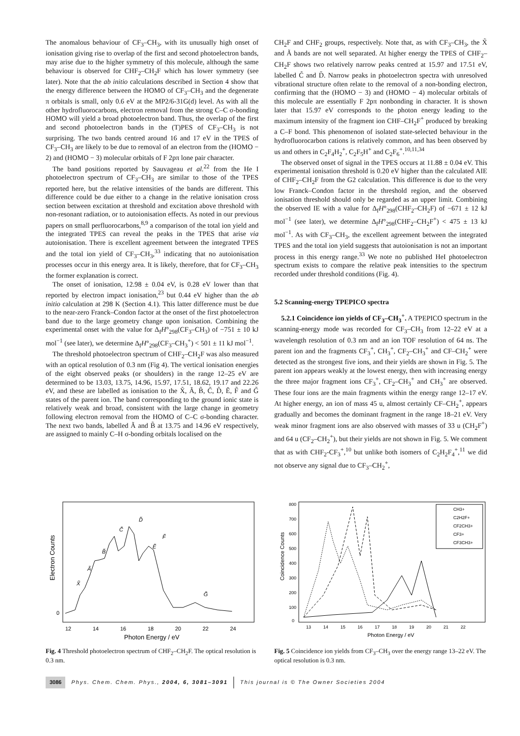The anomalous behaviour of CF<sub>3</sub>–CH<sub>3</sub>, with its unusually high onset of ionisation giving rise to overlap of the first and second photoelectron bands, may arise due to the higher symmetry of this molecule, although the same behaviour is observed for CHF<sub>2</sub>–CH<sub>2</sub>F which has lower symmetry (see later). Note that the ab initio calculations described in Section 4 show that the energy difference between the HOMO of CF<sub>3</sub>–CH<sub>3</sub> and the degenerate π orbitals is small, only 0.6 eV at the MP2/6-31G(d) level. As with all the other hydrofluorocarbons, electron removal from the strong C–C σ-bonding HOMO will yield a broad photoelectron band. Thus, the overlap of the first and second photoelectron bands in the (T)PES of CF<sub>3</sub>–CH<sub>3</sub> is not surprising. The two bands centred around 16 and 17 eV in the TPES of CF<sub>3</sub>–CH<sub>3</sub> are likely to be due to removal of an electron from the (HOMO − 2) and (HOMO − 3) molecular orbitals of F 2pπ lone pair character.
The band positions reported by Sauvageau et al.<sup>22</sup> from the He I photoelectron spectrum of CF<sub>3</sub>–CH<sub>3</sub> are similar to those of the TPES reported here, but the relative intensities of the bands are different. This difference could be due either to a change in the relative ionisation cross section between excitation at threshold and excitation above threshold with non-resonant radiation, or to autoionisation effects. As noted in our previous papers on small perfluorocarbons,<sup>8,9</sup> a comparison of the total ion yield and the integrated TPES can reveal the peaks in the TPES that arise via autoionisation. There is excellent agreement between the integrated TPES and the total ion yield of CF<sub>3</sub>–CH<sub>3</sub>,<sup>33</sup> indicating that no autoionisation processes occur in this energy area. It is likely, therefore, that for CF<sub>3</sub>–CH<sub>3</sub> the former explanation is correct.
The onset of ionisation, 12.98 ± 0.04 eV, is 0.28 eV lower than that reported by electron impact ionisation,<sup>23</sup> but 0.44 eV higher than the ab initio calculation at 298 K (Section 4.1). This latter difference must be due to the near-zero Franck–Condon factor at the onset of the first photoelectron band due to the large geometry change upon ionisation. Combining the experimental onset with the value for Δ<sub>f</sub>H°<sub>298</sub>(CF<sub>3</sub>–CH<sub>3</sub>) of −751 ± 10 kJ mol<sup>−1</sup> (see later), we determine Δ<sub>f</sub>H°<sub>298</sub>(CF<sub>3</sub>–CH<sub>3</sub><sup>+</sup>) < 501 ± 11 kJ mol<sup>−1</sup>.
The threshold photoelectron spectrum of CHF<sub>2</sub>–CH<sub>2</sub>F was also measured with an optical resolution of 0.3 nm (Fig 4). The vertical ionisation energies of the eight observed peaks (or shoulders) in the range 12–25 eV are determined to be 13.03, 13.75, 14.96, 15.97, 17.51, 18.62, 19.17 and 22.26 eV, and these are labelled as ionisation to the X̃, Ã, B̃, C̃, D̃, Ẽ, F̃ and G̃ states of the parent ion. The band corresponding to the ground ionic state is relatively weak and broad, consistent with the large change in geometry following electron removal from the HOMO of C–C σ-bonding character. The next two bands, labelled Ã and B̃ at 13.75 and 14.96 eV respectively, are assigned to mainly C–H σ-bonding orbitals localised on the
CH<sub>2</sub>F and CHF<sub>2</sub> groups, respectively. Note that, as with CF<sub>3</sub>–CH<sub>3</sub>, the X̃ and Ã bands are not well separated. At higher energy the TPES of CHF<sub>2</sub>–CH<sub>2</sub>F shows two relatively narrow peaks centred at 15.97 and 17.51 eV, labelled C̃ and D̃. Narrow peaks in photoelectron spectra with unresolved vibrational structure often relate to the removal of a non-bonding electron, confirming that the (HOMO − 3) and (HOMO − 4) molecular orbitals of this molecule are essentially F 2pπ nonbonding in character. It is shown later that 15.97 eV corresponds to the photon energy leading to the maximum intensity of the fragment ion CHF–CH<sub>2</sub>F<sup>+</sup> produced by breaking a C–F bond. This phenomenon of isolated state-selected behaviour in the hydrofluorocarbon cations is relatively common, and has been observed by us and others in C<sub>2</sub>F<sub>4</sub>H<sub>2</sub><sup>+</sup>, C<sub>2</sub>F<sub>5</sub>H<sup>+</sup> and C<sub>2</sub>F<sub>6</sub><sup>+</sup>.<sup>10,11,34</sup>
The observed onset of signal in the TPES occurs at 11.88 ± 0.04 eV. This experimental ionisation threshold is 0.20 eV higher than the calculated AIE of CHF<sub>2</sub>–CH<sub>2</sub>F from the G2 calculation. This difference is due to the very low Franck–Condon factor in the threshold region, and the observed ionisation threshold should only be regarded as an upper limit. Combining the observed IE with a value for Δ<sub>f</sub>H°<sub>298</sub>(CHF<sub>2</sub>–CH<sub>2</sub>F) of −671 ± 12 kJ mol<sup>−1</sup> (see later), we determine Δ<sub>f</sub>H°<sub>298</sub>(CHF<sub>2</sub>–CH<sub>2</sub>F<sup>+</sup>) < 475 ± 13 kJ mol<sup>−1</sup>. As with CF<sub>3</sub>–CH<sub>3</sub>, the excellent agreement between the integrated TPES and the total ion yield suggests that autoionisation is not an important process in this energy range.<sup>33</sup> We note no published HeI photoelectron spectrum exists to compare the relative peak intensities to the spectrum recorded under threshold conditions (Fig. 4).
5.2 Scanning-energy TPEPICO spectra
5.2.1 Coincidence ion yields of CF<sub>3</sub>–CH<sub>3</sub><sup>+</sup>. A TPEPICO spectrum in the scanning-energy mode was recorded for CF<sub>3</sub>–CH<sub>3</sub> from 12–22 eV at a wavelength resolution of 0.3 nm and an ion TOF resolution of 64 ns. The parent ion and the fragments CF<sub>3</sub><sup>+</sup>, CH<sub>3</sub><sup>+</sup>, CF<sub>2</sub>–CH<sub>3</sub><sup>+</sup> and CF–CH<sub>2</sub><sup>+</sup> were detected as the strongest five ions, and their yields are shown in Fig. 5. The parent ion appears weakly at the lowest energy, then with increasing energy the three major fragment ions CF<sub>3</sub><sup>+</sup>, CF<sub>2</sub>–CH<sub>3</sub><sup>+</sup> and CH<sub>3</sub><sup>+</sup> are observed. These four ions are the main fragments within the energy range 12–17 eV. At higher energy, an ion of mass 45 u, almost certainly CF–CH<sub>2</sub><sup>+</sup>, appears gradually and becomes the dominant fragment in the range 18–21 eV. Very weak minor fragment ions are also observed with masses of 33 u (CH<sub>2</sub>F<sup>+</sup>) and 64 u (CF<sub>2</sub>–CH<sub>2</sub><sup>+</sup>), but their yields are not shown in Fig. 5. We comment that as with CHF<sub>2</sub>-CF<sub>3</sub><sup>+</sup>,<sup>10</sup> but unlike both isomers of C<sub>2</sub>H<sub>2</sub>F<sub>4</sub><sup>+</sup>,<sup>11</sup> we did not observe any signal due to CF<sub>3</sub>–CH<sub>2</sub><sup>+</sup>,
X̃
Ã
B̃
C̃
D̃
Ẽ
F̃
G̃
0
12
14
16
18
20
22
24
Photon Energy / eV
Electron Counts
Fig. 4 Threshold photoelectron spectrum of CHF<sub>2</sub>–CH<sub>2</sub>F. The optical resolution is 0.3 nm.
CH3+
C2H2F+
CF2CH3+
CF3+
CF3CH3+
800
700
600
500
400
300
200
100
0
13
14
15
16
17
18
19
20
21
22
Photon Energy / eV
Coincidence Counts
Fig. 5 Coincidence ion yields from CF<sub>3</sub>–CH<sub>3</sub> over the energy range 13–22 eV. The optical resolution is 0.3 nm.
3086 Phys. Chem. Chem. Phys., 2004, 6, 3081–3091 This journal is © The Owner Societies 2004